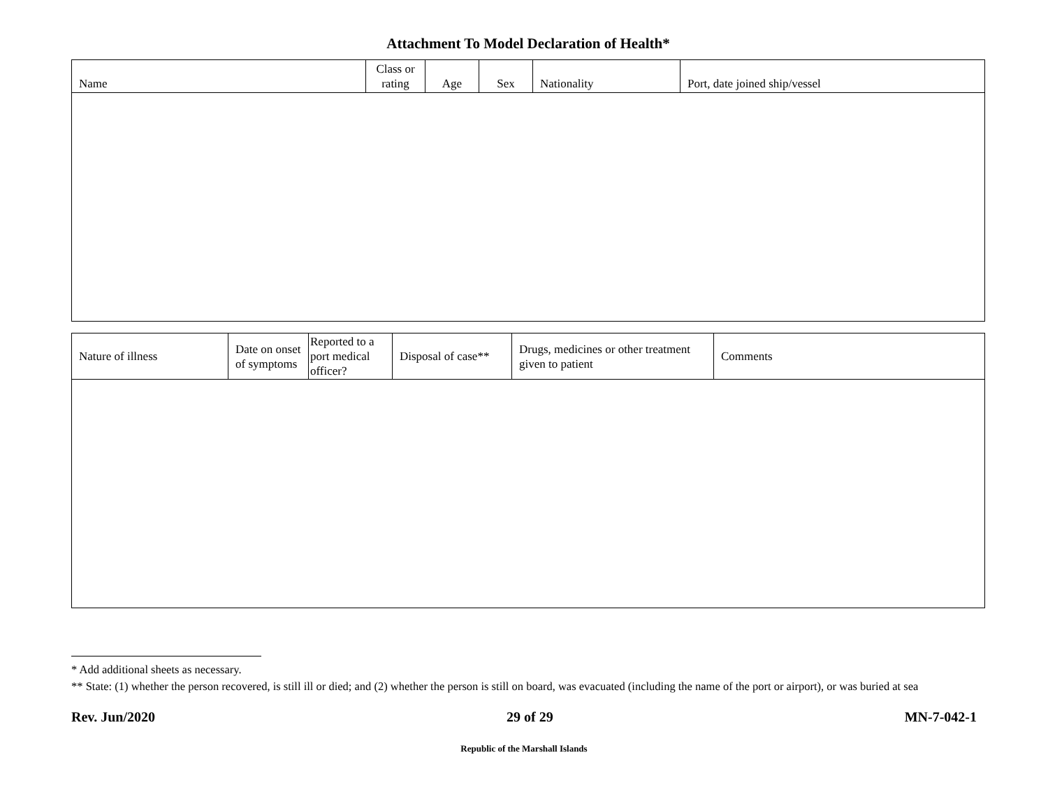Attachment To Model Declaration of Health*
| Name | Class or rating | Age | Sex | Nationality | Port, date joined ship/vessel |
| --- | --- | --- | --- | --- | --- |
| Nature of illness | Date on onset of symptoms | Reported to a port medical officer? | Disposal of case** | Drugs, medicines or other treatment given to patient | Comments |
| --- | --- | --- | --- | --- | --- |
* Add additional sheets as necessary.
** State: (1) whether the person recovered, is still ill or died; and (2) whether the person is still on board, was evacuated (including the name of the port or airport), or was buried at sea
Rev. Jun/2020 29 of 29 MN-7-042-1
Republic of the Marshall Islands